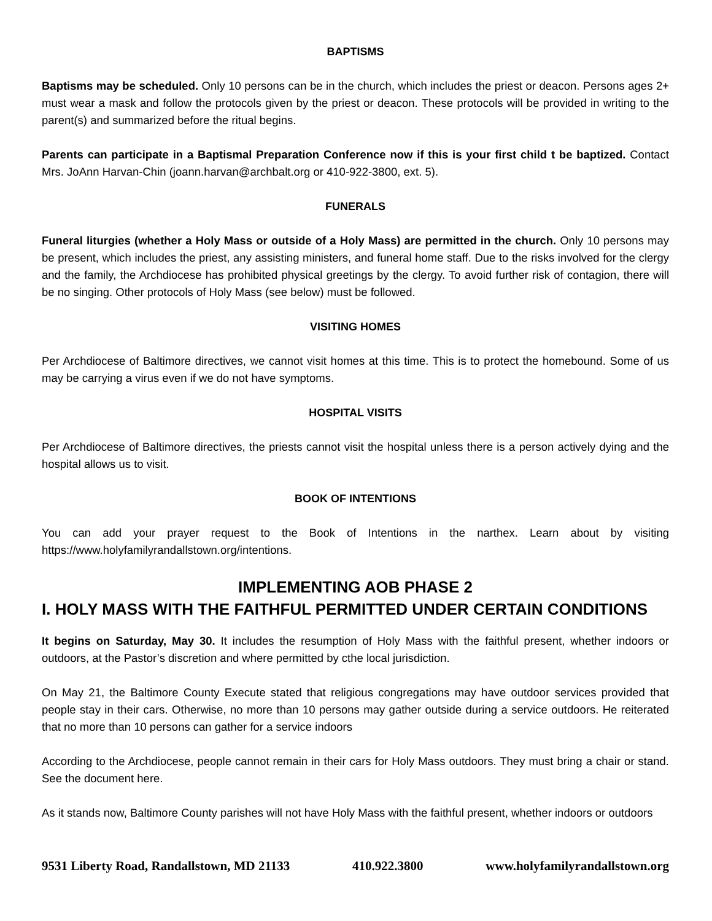BAPTISMS
Baptisms may be scheduled. Only 10 persons can be in the church, which includes the priest or deacon. Persons ages 2+ must wear a mask and follow the protocols given by the priest or deacon. These protocols will be provided in writing to the parent(s) and summarized before the ritual begins.
Parents can participate in a Baptismal Preparation Conference now if this is your first child t be baptized. Contact Mrs. JoAnn Harvan-Chin (joann.harvan@archbalt.org or 410-922-3800, ext. 5).
FUNERALS
Funeral liturgies (whether a Holy Mass or outside of a Holy Mass) are permitted in the church. Only 10 persons may be present, which includes the priest, any assisting ministers, and funeral home staff. Due to the risks involved for the clergy and the family, the Archdiocese has prohibited physical greetings by the clergy. To avoid further risk of contagion, there will be no singing. Other protocols of Holy Mass (see below) must be followed.
VISITING HOMES
Per Archdiocese of Baltimore directives, we cannot visit homes at this time. This is to protect the homebound. Some of us may be carrying a virus even if we do not have symptoms.
HOSPITAL VISITS
Per Archdiocese of Baltimore directives, the priests cannot visit the hospital unless there is a person actively dying and the hospital allows us to visit.
BOOK OF INTENTIONS
You can add your prayer request to the Book of Intentions in the narthex. Learn about by visiting https://www.holyfamilyrandallstown.org/intentions.
IMPLEMENTING AOB PHASE 2
I. HOLY MASS WITH THE FAITHFUL PERMITTED UNDER CERTAIN CONDITIONS
It begins on Saturday, May 30. It includes the resumption of Holy Mass with the faithful present, whether indoors or outdoors, at the Pastor’s discretion and where permitted by cthe local jurisdiction.
On May 21, the Baltimore County Execute stated that religious congregations may have outdoor services provided that people stay in their cars. Otherwise, no more than 10 persons may gather outside during a service outdoors. He reiterated that no more than 10 persons can gather for a service indoors
According to the Archdiocese, people cannot remain in their cars for Holy Mass outdoors. They must bring a chair or stand. See the document here.
As it stands now, Baltimore County parishes will not have Holy Mass with the faithful present, whether indoors or outdoors
9531 Liberty Road, Randallstown, MD 21133 410.922.3800 www.holyfamilyrandallstown.org